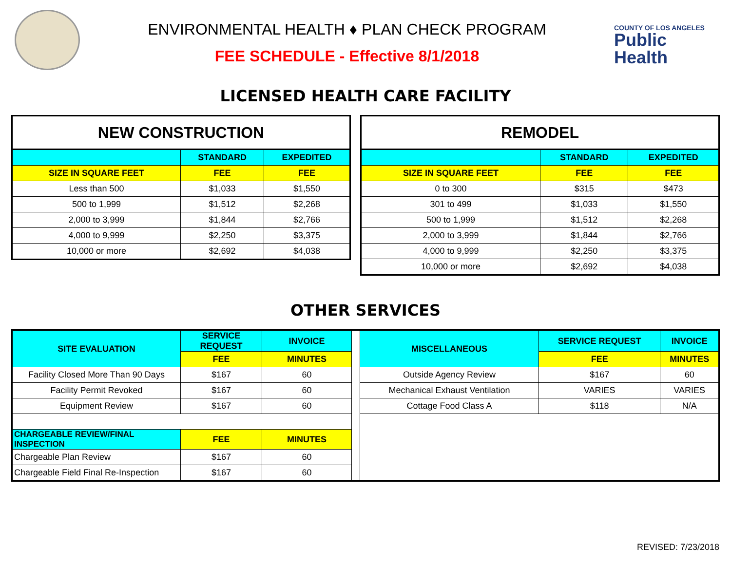ENVIRONMENTAL HEALTH ♦ PLAN CHECK PROGRAM
FEE SCHEDULE - Effective 8/1/2018
COUNTY OF LOS ANGELES
Public Health
LICENSED HEALTH CARE FACILITY
| NEW CONSTRUCTION | | |
| --- | --- | --- |
| | STANDARD | EXPEDITED |
| SIZE IN SQUARE FEET | FEE | FEE |
| Less than 500 | $1,033 | $1,550 |
| 500 to 1,999 | $1,512 | $2,268 |
| 2,000 to 3,999 | $1,844 | $2,766 |
| 4,000 to 9,999 | $2,250 | $3,375 |
| 10,000 or more | $2,692 | $4,038 |
| REMODEL | | |
| --- | --- | --- |
| | STANDARD | EXPEDITED |
| SIZE IN SQUARE FEET | FEE | FEE |
| 0 to 300 | $315 | $473 |
| 301 to 499 | $1,033 | $1,550 |
| 500 to 1,999 | $1,512 | $2,268 |
| 2,000 to 3,999 | $1,844 | $2,766 |
| 4,000 to 9,999 | $2,250 | $3,375 |
| 10,000 or more | $2,692 | $4,038 |
OTHER SERVICES
| SITE EVALUATION | SERVICE REQUEST | INVOICE | | MISCELLANEOUS | SERVICE REQUEST | INVOICE |
| | FEE | MINUTES | | | FEE | MINUTES |
| Facility Closed More Than 90 Days | $167 | 60 | | Outside Agency Review | $167 | 60 |
| Facility Permit Revoked | $167 | 60 | | Mechanical Exhaust Ventilation | VARIES | VARIES |
| Equipment Review | $167 | 60 | | Cottage Food Class A | $118 | N/A |
| CHARGEABLE REVIEW/FINAL INSPECTION | FEE | MINUTES | | | | |
| Chargeable Plan Review | $167 | 60 | | | | |
| Chargeable Field Final Re-Inspection | $167 | 60 | | | | |
REVISED: 7/23/2018